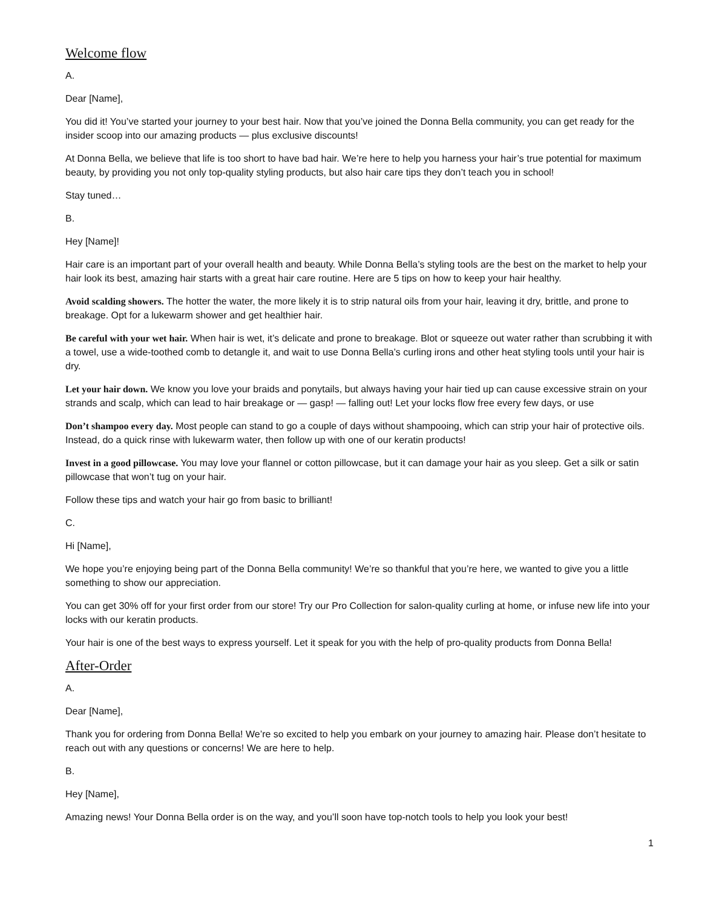Welcome flow
A.
Dear [Name],
You did it! You’ve started your journey to your best hair. Now that you’ve joined the Donna Bella community, you can get ready for the insider scoop into our amazing products — plus exclusive discounts!
At Donna Bella, we believe that life is too short to have bad hair. We’re here to help you harness your hair’s true potential for maximum beauty, by providing you not only top-quality styling products, but also hair care tips they don’t teach you in school!
Stay tuned…
B.
Hey [Name]!
Hair care is an important part of your overall health and beauty. While Donna Bella’s styling tools are the best on the market to help your hair look its best, amazing hair starts with a great hair care routine. Here are 5 tips on how to keep your hair healthy.
Avoid scalding showers. The hotter the water, the more likely it is to strip natural oils from your hair, leaving it dry, brittle, and prone to breakage. Opt for a lukewarm shower and get healthier hair.
Be careful with your wet hair. When hair is wet, it’s delicate and prone to breakage. Blot or squeeze out water rather than scrubbing it with a towel, use a wide-toothed comb to detangle it, and wait to use Donna Bella’s curling irons and other heat styling tools until your hair is dry.
Let your hair down. We know you love your braids and ponytails, but always having your hair tied up can cause excessive strain on your strands and scalp, which can lead to hair breakage or — gasp! — falling out! Let your locks flow free every few days, or use
Don’t shampoo every day. Most people can stand to go a couple of days without shampooing, which can strip your hair of protective oils. Instead, do a quick rinse with lukewarm water, then follow up with one of our keratin products!
Invest in a good pillowcase. You may love your flannel or cotton pillowcase, but it can damage your hair as you sleep. Get a silk or satin pillowcase that won’t tug on your hair.
Follow these tips and watch your hair go from basic to brilliant!
C.
Hi [Name],
We hope you’re enjoying being part of the Donna Bella community! We’re so thankful that you’re here, we wanted to give you a little something to show our appreciation.
You can get 30% off for your first order from our store! Try our Pro Collection for salon-quality curling at home, or infuse new life into your locks with our keratin products.
Your hair is one of the best ways to express yourself. Let it speak for you with the help of pro-quality products from Donna Bella!
After-Order
A.
Dear [Name],
Thank you for ordering from Donna Bella! We’re so excited to help you embark on your journey to amazing hair. Please don’t hesitate to reach out with any questions or concerns! We are here to help.
B.
Hey [Name],
Amazing news! Your Donna Bella order is on the way, and you’ll soon have top-notch tools to help you look your best!
1